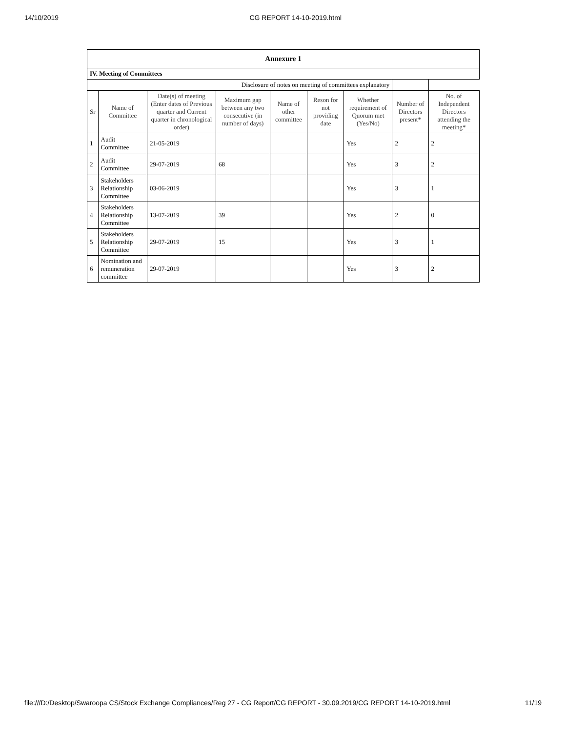14/10/2019 CG REPORT 14-10-2019.html
| Annexure 1 | | | | | | | | |
| IV. Meeting of Committees | | | | | | | | |
| Disclosure of notes on meeting of committees explanatory | | | | | | | | |
| Sr | Name of Committee | Date(s) of meeting (Enter dates of Previous quarter and Current quarter in chronological order) | Maximum gap between any two consecutive (in number of days) | Name of other committee | Reson for not providing date | Whether requirement of Quorum met (Yes/No) | Number of Directors present* | No. of Independent Directors attending the meeting* |
| 1 | Audit Committee | 21-05-2019 | | | | Yes | 2 | 2 |
| 2 | Audit Committee | 29-07-2019 | 68 | | | Yes | 3 | 2 |
| 3 | Stakeholders Relationship Committee | 03-06-2019 | | | | Yes | 3 | 1 |
| 4 | Stakeholders Relationship Committee | 13-07-2019 | 39 | | | Yes | 2 | 0 |
| 5 | Stakeholders Relationship Committee | 29-07-2019 | 15 | | | Yes | 3 | 1 |
| 6 | Nomination and remuneration committee | 29-07-2019 | | | | Yes | 3 | 2 |
file:///D:/Desktop/Swaroopa CS/Stock Exchange Compliances/Reg 27 - CG Report/CG REPORT - 30.09.2019/CG REPORT 14-10-2019.html 11/19